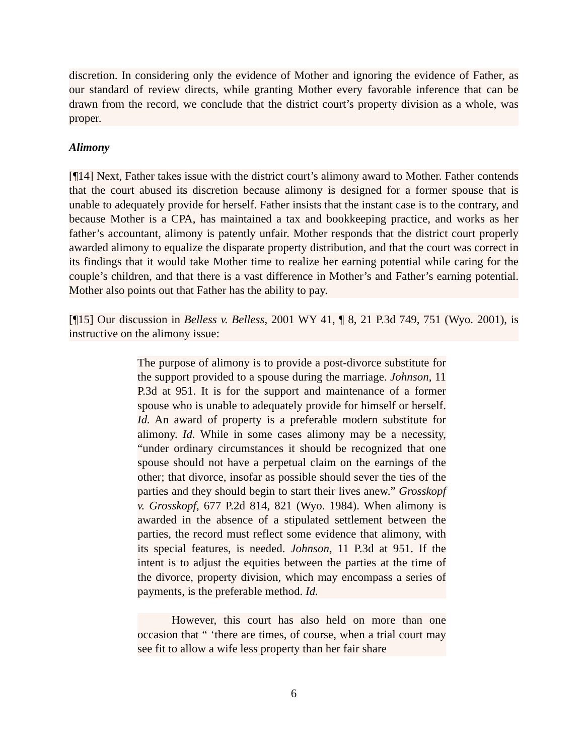discretion. In considering only the evidence of Mother and ignoring the evidence of Father, as our standard of review directs, while granting Mother every favorable inference that can be drawn from the record, we conclude that the district court’s property division as a whole, was proper.
Alimony
[¶14] Next, Father takes issue with the district court’s alimony award to Mother. Father contends that the court abused its discretion because alimony is designed for a former spouse that is unable to adequately provide for herself. Father insists that the instant case is to the contrary, and because Mother is a CPA, has maintained a tax and bookkeeping practice, and works as her father’s accountant, alimony is patently unfair. Mother responds that the district court properly awarded alimony to equalize the disparate property distribution, and that the court was correct in its findings that it would take Mother time to realize her earning potential while caring for the couple’s children, and that there is a vast difference in Mother’s and Father’s earning potential. Mother also points out that Father has the ability to pay.
[¶15] Our discussion in Belless v. Belless, 2001 WY 41, ¶ 8, 21 P.3d 749, 751 (Wyo. 2001), is instructive on the alimony issue:
The purpose of alimony is to provide a post-divorce substitute for the support provided to a spouse during the marriage. Johnson, 11 P.3d at 951. It is for the support and maintenance of a former spouse who is unable to adequately provide for himself or herself. Id. An award of property is a preferable modern substitute for alimony. Id. While in some cases alimony may be a necessity, “under ordinary circumstances it should be recognized that one spouse should not have a perpetual claim on the earnings of the other; that divorce, insofar as possible should sever the ties of the parties and they should begin to start their lives anew.” Grosskopf v. Grosskopf, 677 P.2d 814, 821 (Wyo. 1984). When alimony is awarded in the absence of a stipulated settlement between the parties, the record must reflect some evidence that alimony, with its special features, is needed. Johnson, 11 P.3d at 951. If the intent is to adjust the equities between the parties at the time of the divorce, property division, which may encompass a series of payments, is the preferable method. Id.
However, this court has also held on more than one occasion that “ ‘there are times, of course, when a trial court may see fit to allow a wife less property than her fair share
6